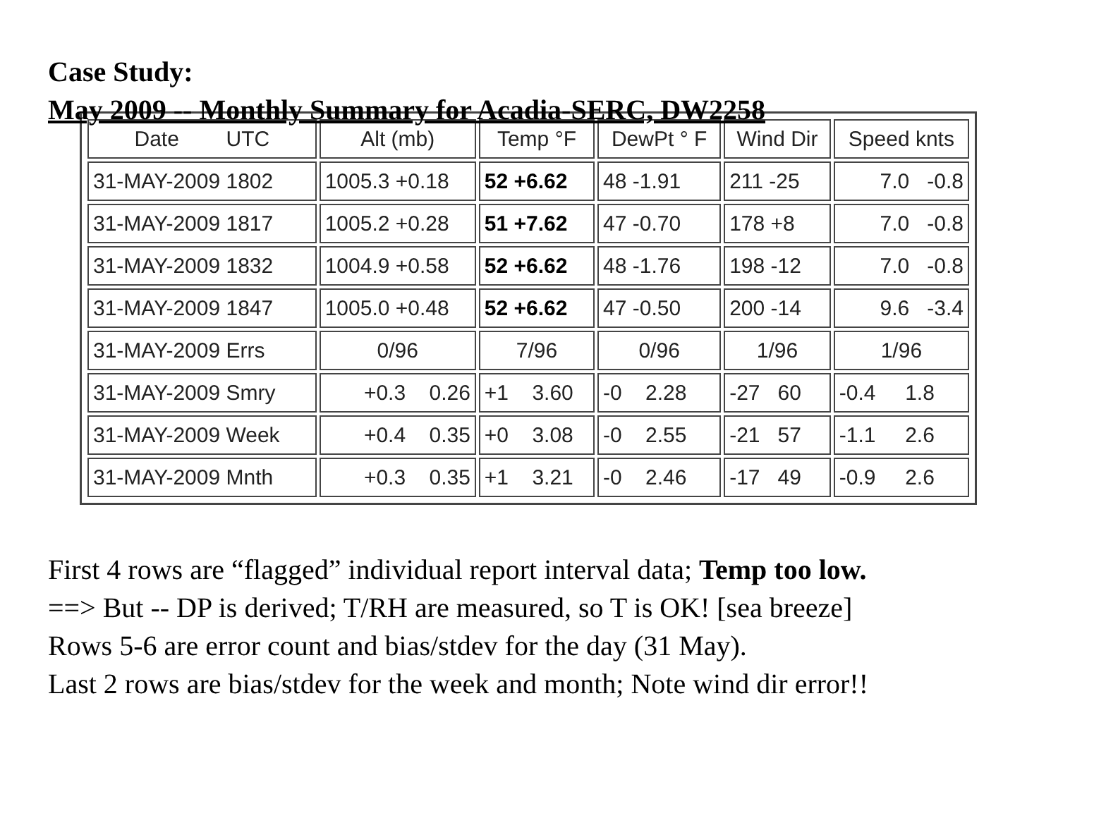Case Study:
May 2009 -- Monthly Summary for Acadia-SERC, DW2258
| Date UTC | Alt (mb) | Temp °F | DewPt ° F | Wind Dir | Speed knts |
| --- | --- | --- | --- | --- | --- |
| 31-MAY-2009 1802 | 1005.3 +0.18 | 52 +6.62 | 48 -1.91 | 211 -25 | 7.0 -0.8 |
| 31-MAY-2009 1817 | 1005.2 +0.28 | 51 +7.62 | 47 -0.70 | 178 +8 | 7.0 -0.8 |
| 31-MAY-2009 1832 | 1004.9 +0.58 | 52 +6.62 | 48 -1.76 | 198 -12 | 7.0 -0.8 |
| 31-MAY-2009 1847 | 1005.0 +0.48 | 52 +6.62 | 47 -0.50 | 200 -14 | 9.6 -3.4 |
| 31-MAY-2009 Errs | 0/96 | 7/96 | 0/96 | 1/96 | 1/96 |
| 31-MAY-2009 Smry | +0.3 0.26 | +1 3.60 | -0 2.28 | -27 60 | -0.4 1.8 |
| 31-MAY-2009 Week | +0.4 0.35 | +0 3.08 | -0 2.55 | -21 57 | -1.1 2.6 |
| 31-MAY-2009 Mnth | +0.3 0.35 | +1 3.21 | -0 2.46 | -17 49 | -0.9 2.6 |
First 4 rows are “flagged” individual report interval data; Temp too low.
==> But -- DP is derived; T/RH are measured, so T is OK! [sea breeze]
Rows 5-6 are error count and bias/stdev for the day (31 May).
Last 2 rows are bias/stdev for the week and month; Note wind dir error!!